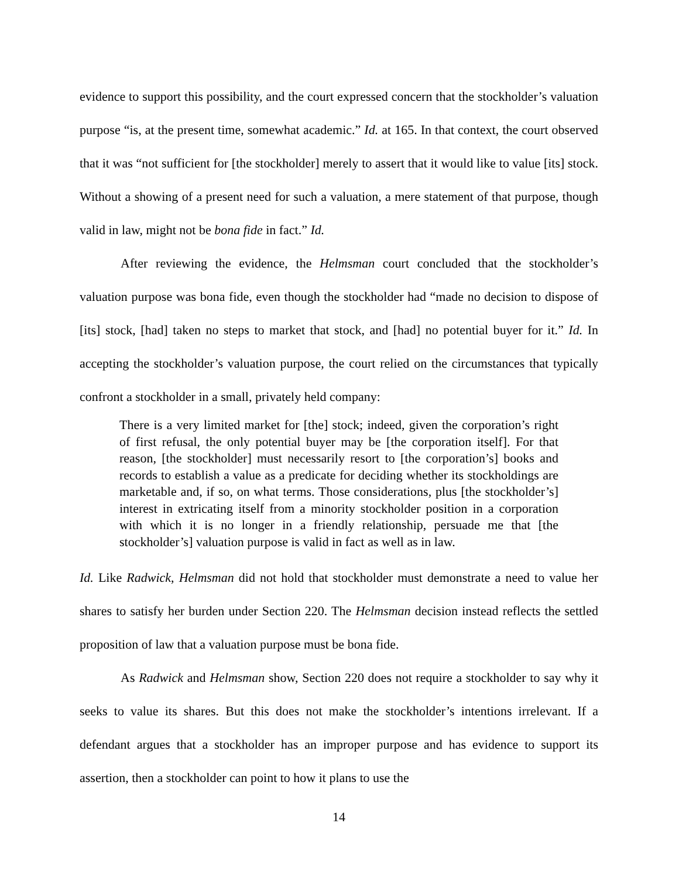evidence to support this possibility, and the court expressed concern that the stockholder’s valuation purpose “is, at the present time, somewhat academic.” Id. at 165. In that context, the court observed that it was “not sufficient for [the stockholder] merely to assert that it would like to value [its] stock. Without a showing of a present need for such a valuation, a mere statement of that purpose, though valid in law, might not be bona fide in fact.” Id.
After reviewing the evidence, the Helmsman court concluded that the stockholder’s valuation purpose was bona fide, even though the stockholder had “made no decision to dispose of [its] stock, [had] taken no steps to market that stock, and [had] no potential buyer for it.” Id. In accepting the stockholder’s valuation purpose, the court relied on the circumstances that typically confront a stockholder in a small, privately held company:
There is a very limited market for [the] stock; indeed, given the corporation’s right of first refusal, the only potential buyer may be [the corporation itself]. For that reason, [the stockholder] must necessarily resort to [the corporation’s] books and records to establish a value as a predicate for deciding whether its stockholdings are marketable and, if so, on what terms. Those considerations, plus [the stockholder’s] interest in extricating itself from a minority stockholder position in a corporation with which it is no longer in a friendly relationship, persuade me that [the stockholder’s] valuation purpose is valid in fact as well as in law.
Id. Like Radwick, Helmsman did not hold that stockholder must demonstrate a need to value her shares to satisfy her burden under Section 220. The Helmsman decision instead reflects the settled proposition of law that a valuation purpose must be bona fide.
As Radwick and Helmsman show, Section 220 does not require a stockholder to say why it seeks to value its shares. But this does not make the stockholder’s intentions irrelevant. If a defendant argues that a stockholder has an improper purpose and has evidence to support its assertion, then a stockholder can point to how it plans to use the
14